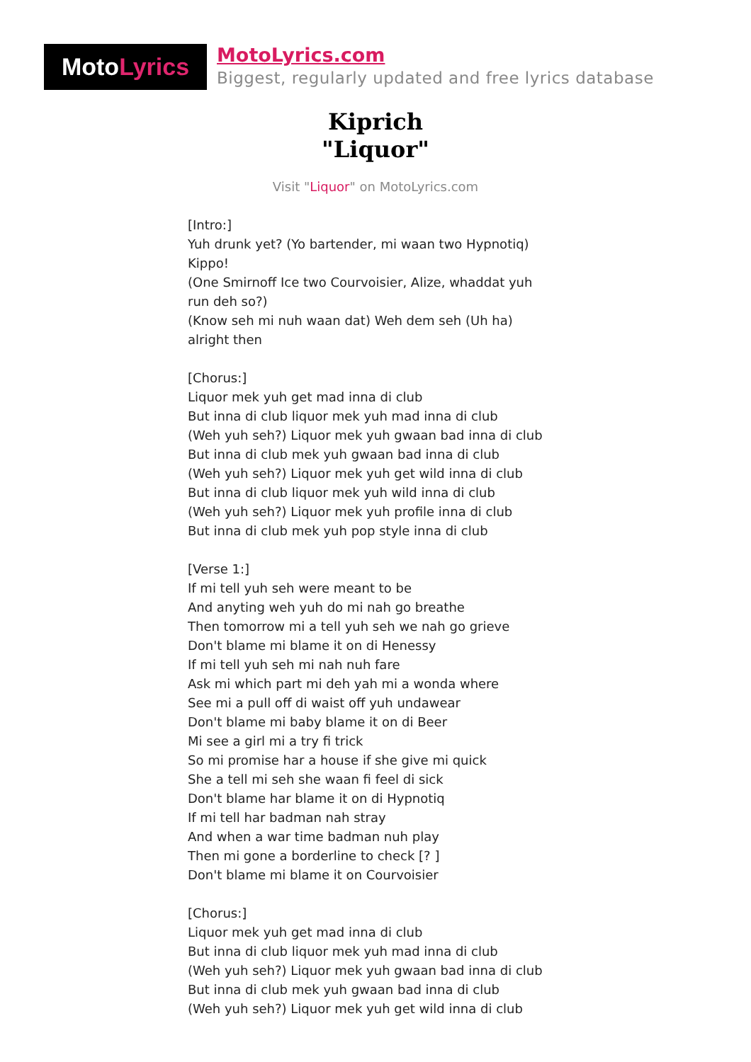Moto Lyrics
MotoLyrics.com
Biggest, regularly updated and free lyrics database
Kiprich
"Liquor"
Visit "Liquor" on MotoLyrics.com
[Intro:]
Yuh drunk yet? (Yo bartender, mi waan two Hypnotiq)
Kippo!
(One Smirnoff Ice two Courvoisier, Alize, whaddat yuh
run deh so?)
(Know seh mi nuh waan dat) Weh dem seh (Uh ha)
alright then
[Chorus:]
Liquor mek yuh get mad inna di club
But inna di club liquor mek yuh mad inna di club
(Weh yuh seh?) Liquor mek yuh gwaan bad inna di club
But inna di club mek yuh gwaan bad inna di club
(Weh yuh seh?) Liquor mek yuh get wild inna di club
But inna di club liquor mek yuh wild inna di club
(Weh yuh seh?) Liquor mek yuh profile inna di club
But inna di club mek yuh pop style inna di club
[Verse 1:]
If mi tell yuh seh were meant to be
And anyting weh yuh do mi nah go breathe
Then tomorrow mi a tell yuh seh we nah go grieve
Don't blame mi blame it on di Henessy
If mi tell yuh seh mi nah nuh fare
Ask mi which part mi deh yah mi a wonda where
See mi a pull off di waist off yuh undawear
Don't blame mi baby blame it on di Beer
Mi see a girl mi a try fi trick
So mi promise har a house if she give mi quick
She a tell mi seh she waan fi feel di sick
Don't blame har blame it on di Hypnotiq
If mi tell har badman nah stray
And when a war time badman nuh play
Then mi gone a borderline to check [? ]
Don't blame mi blame it on Courvoisier
[Chorus:]
Liquor mek yuh get mad inna di club
But inna di club liquor mek yuh mad inna di club
(Weh yuh seh?) Liquor mek yuh gwaan bad inna di club
But inna di club mek yuh gwaan bad inna di club
(Weh yuh seh?) Liquor mek yuh get wild inna di club